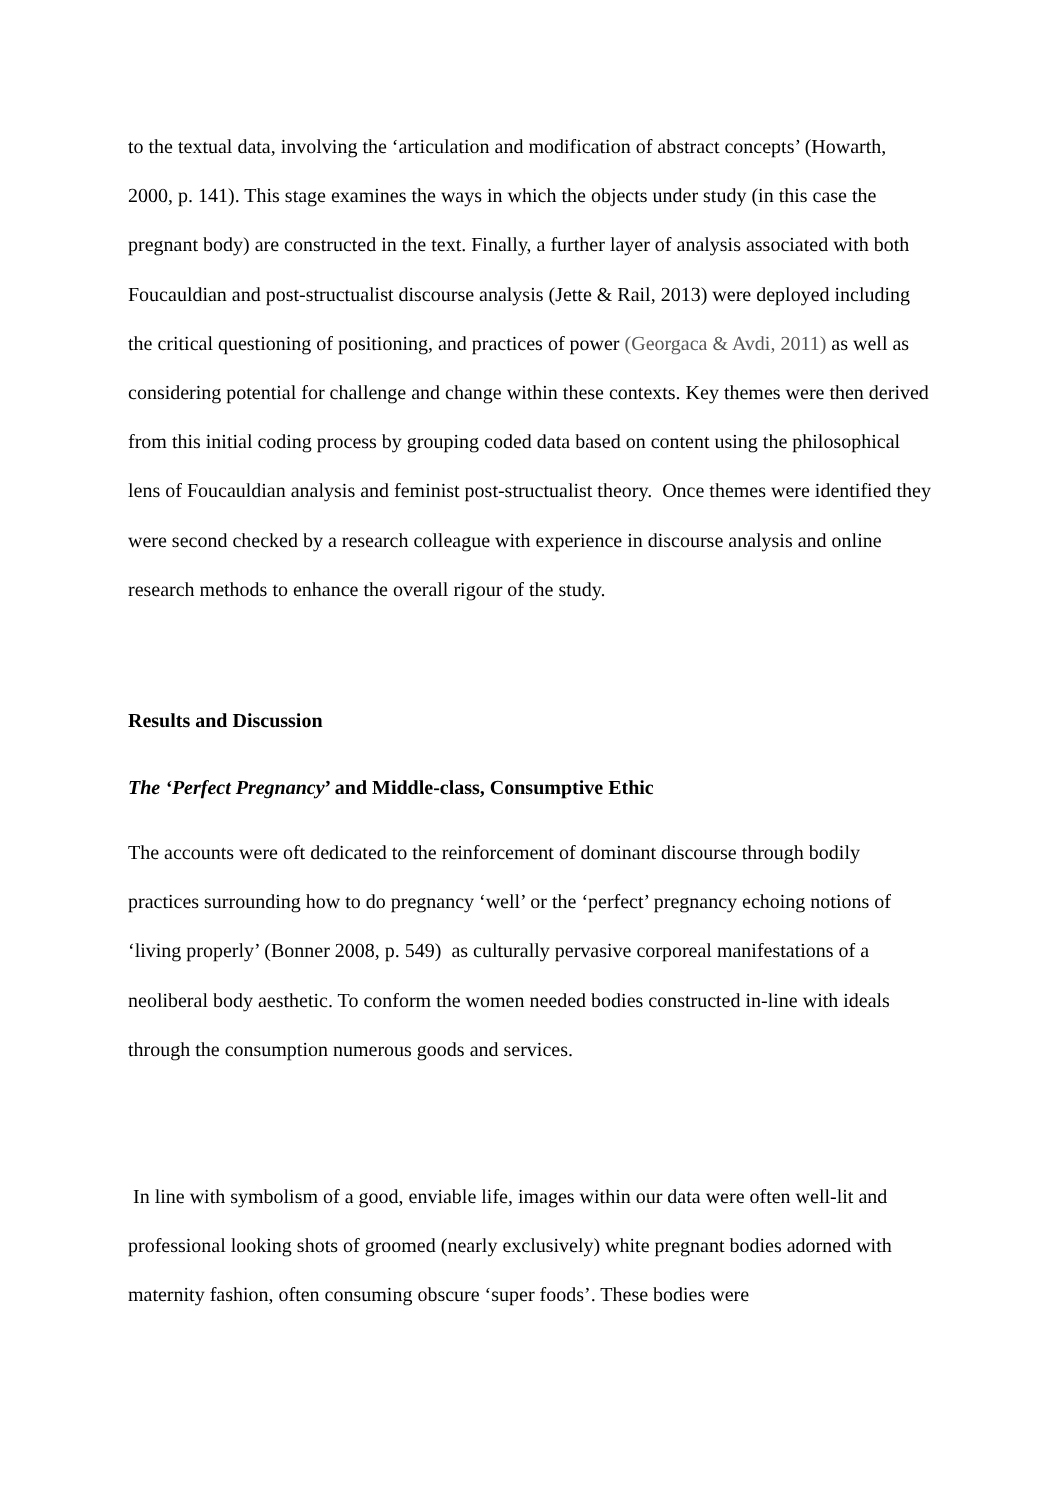to the textual data, involving the ‘articulation and modification of abstract concepts’ (Howarth, 2000, p. 141). This stage examines the ways in which the objects under study (in this case the pregnant body) are constructed in the text. Finally, a further layer of analysis associated with both Foucauldian and post-structualist discourse analysis (Jette & Rail, 2013) were deployed including the critical questioning of positioning, and practices of power (Georgaca & Avdi, 2011) as well as considering potential for challenge and change within these contexts. Key themes were then derived from this initial coding process by grouping coded data based on content using the philosophical lens of Foucauldian analysis and feminist post-structualist theory. Once themes were identified they were second checked by a research colleague with experience in discourse analysis and online research methods to enhance the overall rigour of the study.
Results and Discussion
The ‘Perfect Pregnancy’ and Middle-class, Consumptive Ethic
The accounts were oft dedicated to the reinforcement of dominant discourse through bodily practices surrounding how to do pregnancy ‘well’ or the ‘perfect’ pregnancy echoing notions of ‘living properly’ (Bonner 2008, p. 549) as culturally pervasive corporeal manifestations of a neoliberal body aesthetic. To conform the women needed bodies constructed in-line with ideals through the consumption numerous goods and services.
In line with symbolism of a good, enviable life, images within our data were often well-lit and professional looking shots of groomed (nearly exclusively) white pregnant bodies adorned with maternity fashion, often consuming obscure ‘super foods’. These bodies were